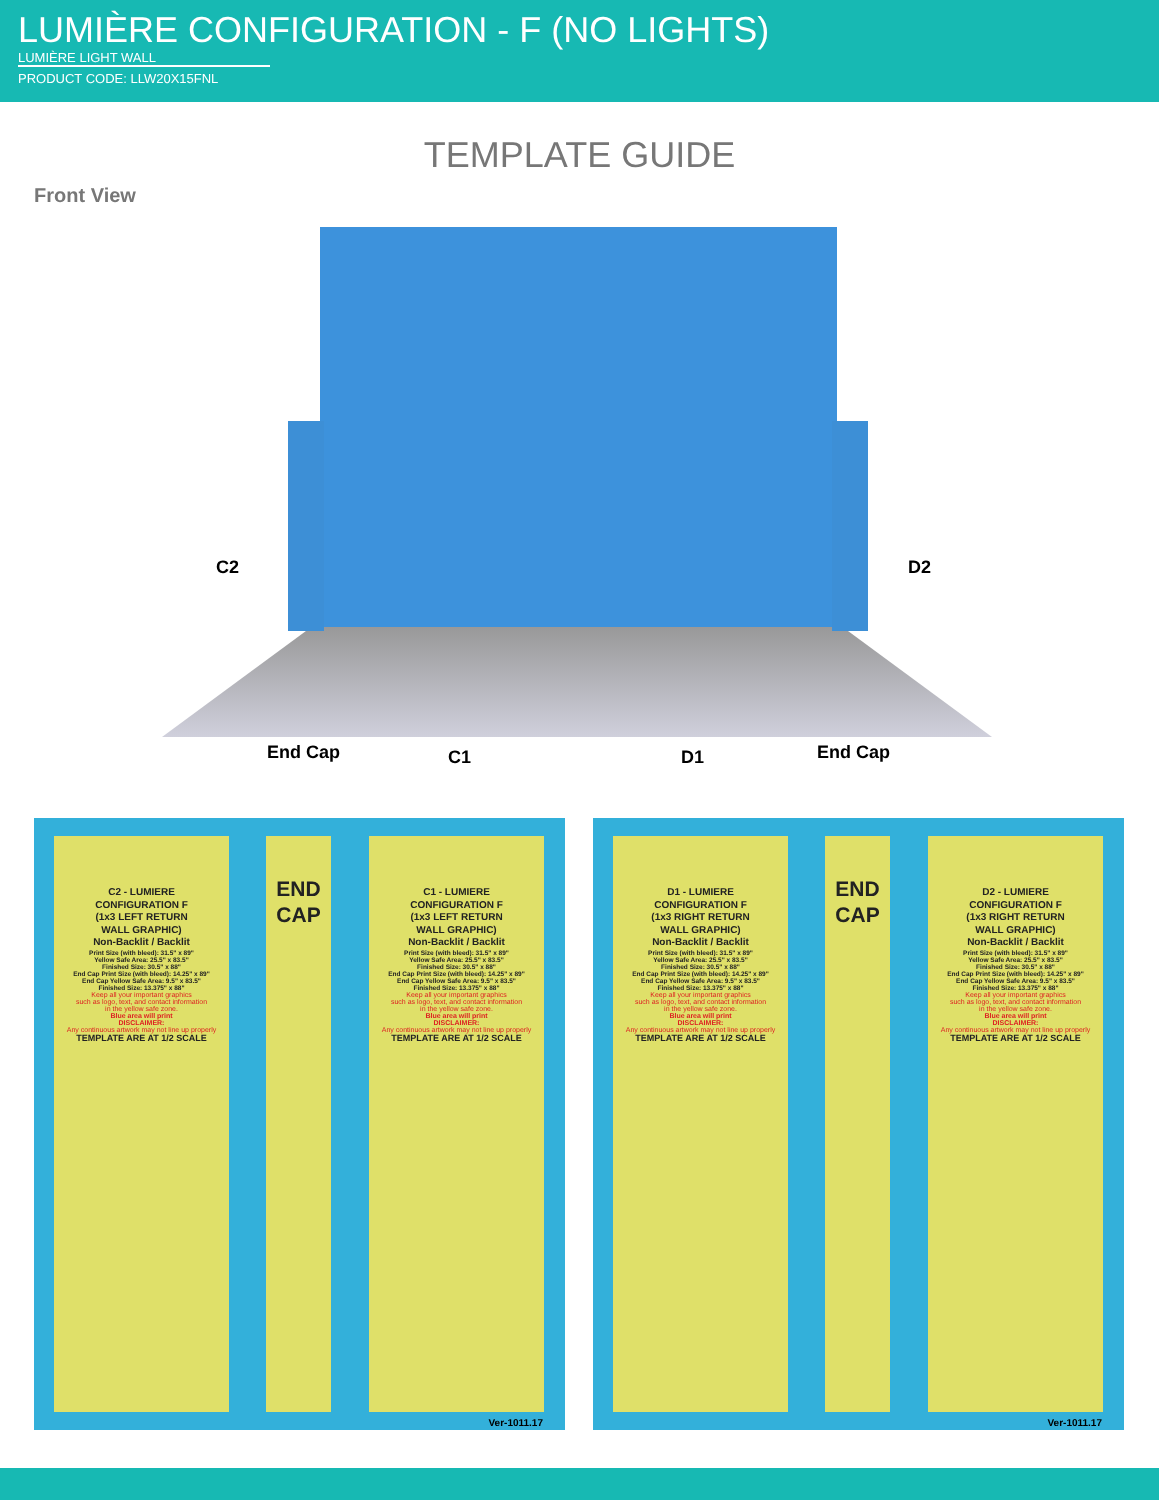LUMIÈRE CONFIGURATION - F (NO LIGHTS)
LUMIÈRE LIGHT WALL
PRODUCT CODE: LLW20X15FNL
TEMPLATE GUIDE
Front View
C2 D2
End Cap C1 D1 End Cap
C2 - LUMIERE
CONFIGURATION F
(1x3 LEFT RETURN
WALL GRAPHIC)
Non-Backlit / Backlit
Print Size (with bleed): 31.5" x 89"
Yellow Safe Area: 25.5" x 83.5"
Finished Size: 30.5" x 88"
End Cap Print Size (with bleed): 14.25" x 89"
End Cap Yellow Safe Area: 9.5" x 83.5"
Finished Size: 13.375" x 88"
Keep all your important graphics
such as logo, text, and contact information
in the yellow safe zone.
Blue area will print
DISCLAIMER:
Any continuous artwork may not line up properly
TEMPLATE ARE AT 1/2 SCALE
END
CAP
C1 - LUMIERE
CONFIGURATION F
(1x3 LEFT RETURN
WALL GRAPHIC)
Non-Backlit / Backlit
Print Size (with bleed): 31.5" x 89"
Yellow Safe Area: 25.5" x 83.5"
Finished Size: 30.5" x 88"
End Cap Print Size (with bleed): 14.25" x 89"
End Cap Yellow Safe Area: 9.5" x 83.5"
Finished Size: 13.375" x 88"
Keep all your important graphics
such as logo, text, and contact information
in the yellow safe zone.
Blue area will print
DISCLAIMER:
Any continuous artwork may not line up properly
TEMPLATE ARE AT 1/2 SCALE
Ver-1011.17
D1 - LUMIERE
CONFIGURATION F
(1x3 RIGHT RETURN
WALL GRAPHIC)
Non-Backlit / Backlit
Print Size (with bleed): 31.5" x 89"
Yellow Safe Area: 25.5" x 83.5"
Finished Size: 30.5" x 88"
End Cap Print Size (with bleed): 14.25" x 89"
End Cap Yellow Safe Area: 9.5" x 83.5"
Finished Size: 13.375" x 88"
Keep all your important graphics
such as logo, text, and contact information
in the yellow safe zone.
Blue area will print
DISCLAIMER:
Any continuous artwork may not line up properly
TEMPLATE ARE AT 1/2 SCALE
END
CAP
D2 - LUMIERE
CONFIGURATION F
(1x3 RIGHT RETURN
WALL GRAPHIC)
Non-Backlit / Backlit
Print Size (with bleed): 31.5" x 89"
Yellow Safe Area: 25.5" x 83.5"
Finished Size: 30.5" x 88"
End Cap Print Size (with bleed): 14.25" x 89"
End Cap Yellow Safe Area: 9.5" x 83.5"
Finished Size: 13.375" x 88"
Keep all your important graphics
such as logo, text, and contact information
in the yellow safe zone.
Blue area will print
DISCLAIMER:
Any continuous artwork may not line up properly
TEMPLATE ARE AT 1/2 SCALE
Ver-1011.17